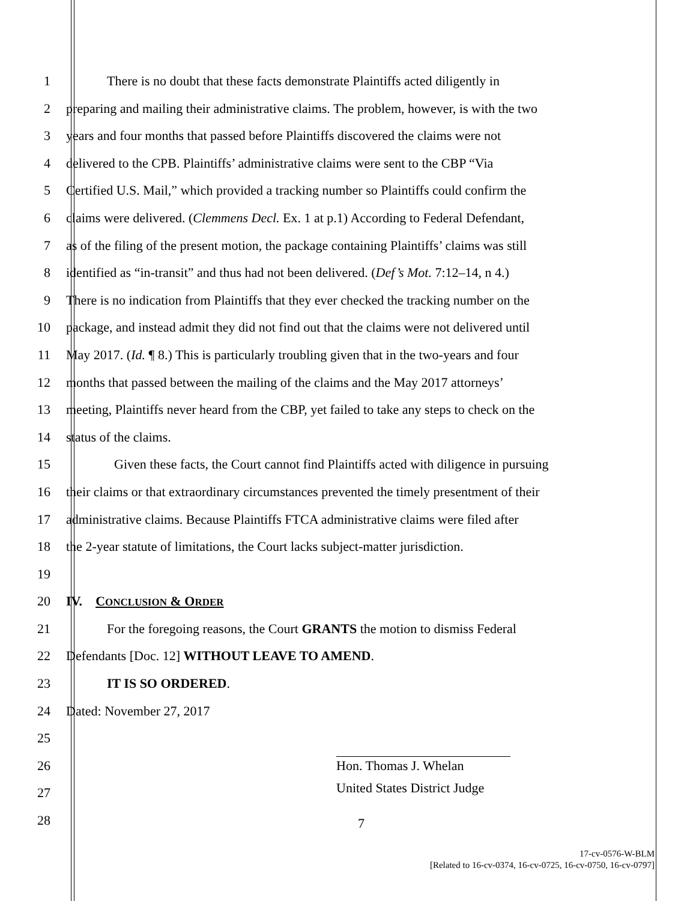1 There is no doubt that these facts demonstrate Plaintiffs acted diligently in
2 preparing and mailing their administrative claims. The problem, however, is with the two
3 years and four months that passed before Plaintiffs discovered the claims were not
4 delivered to the CPB. Plaintiffs’ administrative claims were sent to the CBP “Via
5 Certified U.S. Mail,” which provided a tracking number so Plaintiffs could confirm the
6 claims were delivered. (Clemmens Decl. Ex. 1 at p.1) According to Federal Defendant,
7 as of the filing of the present motion, the package containing Plaintiffs’ claims was still
8 identified as “in-transit” and thus had not been delivered. (Def’s Mot. 7:12–14, n 4.)
9 There is no indication from Plaintiffs that they ever checked the tracking number on the
10 package, and instead admit they did not find out that the claims were not delivered until
11 May 2017. (Id. ¶ 8.) This is particularly troubling given that in the two-years and four
12 months that passed between the mailing of the claims and the May 2017 attorneys’
13 meeting, Plaintiffs never heard from the CBP, yet failed to take any steps to check on the
14 status of the claims.
15 Given these facts, the Court cannot find Plaintiffs acted with diligence in pursuing
16 their claims or that extraordinary circumstances prevented the timely presentment of their
17 administrative claims. Because Plaintiffs FTCA administrative claims were filed after
18 the 2-year statute of limitations, the Court lacks subject-matter jurisdiction.
19
20 IV. CONCLUSION & ORDER
21 For the foregoing reasons, the Court GRANTS the motion to dismiss Federal
22 Defendants [Doc. 12] WITHOUT LEAVE TO AMEND.
23 IT IS SO ORDERED.
24 Dated: November 27, 2017
25
26
Hon. Thomas J. Whelan
27
United States District Judge
28
7
17-cv-0576-W-BLM
[Related to 16-cv-0374, 16-cv-0725, 16-cv-0750, 16-cv-0797]